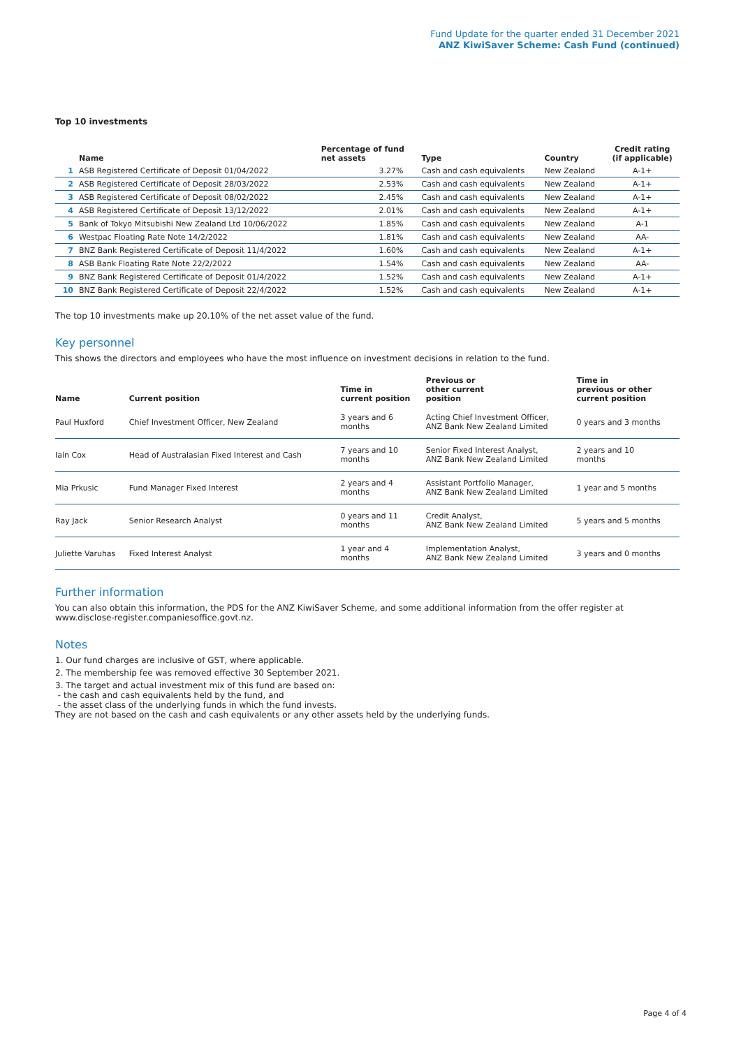Fund Update for the quarter ended 31 December 2021
ANZ KiwiSaver Scheme: Cash Fund (continued)
Top 10 investments
| | Name | Percentage of fund net assets | Type | Country | Credit rating (if applicable) |
| --- | --- | --- | --- | --- | --- |
| 1 | ASB Registered Certificate of Deposit 01/04/2022 | 3.27% | Cash and cash equivalents | New Zealand | A-1+ |
| 2 | ASB Registered Certificate of Deposit 28/03/2022 | 2.53% | Cash and cash equivalents | New Zealand | A-1+ |
| 3 | ASB Registered Certificate of Deposit 08/02/2022 | 2.45% | Cash and cash equivalents | New Zealand | A-1+ |
| 4 | ASB Registered Certificate of Deposit 13/12/2022 | 2.01% | Cash and cash equivalents | New Zealand | A-1+ |
| 5 | Bank of Tokyo Mitsubishi New Zealand Ltd 10/06/2022 | 1.85% | Cash and cash equivalents | New Zealand | A-1 |
| 6 | Westpac Floating Rate Note 14/2/2022 | 1.81% | Cash and cash equivalents | New Zealand | AA- |
| 7 | BNZ Bank Registered Certificate of Deposit 11/4/2022 | 1.60% | Cash and cash equivalents | New Zealand | A-1+ |
| 8 | ASB Bank Floating Rate Note 22/2/2022 | 1.54% | Cash and cash equivalents | New Zealand | AA- |
| 9 | BNZ Bank Registered Certificate of Deposit 01/4/2022 | 1.52% | Cash and cash equivalents | New Zealand | A-1+ |
| 10 | BNZ Bank Registered Certificate of Deposit 22/4/2022 | 1.52% | Cash and cash equivalents | New Zealand | A-1+ |
The top 10 investments make up 20.10% of the net asset value of the fund.
Key personnel
This shows the directors and employees who have the most influence on investment decisions in relation to the fund.
| Name | Current position | Time in current position | Previous or other current position | Time in previous or other current position |
| --- | --- | --- | --- | --- |
| Paul Huxford | Chief Investment Officer, New Zealand | 3 years and 6 months | Acting Chief Investment Officer, ANZ Bank New Zealand Limited | 0 years and 3 months |
| Iain Cox | Head of Australasian Fixed Interest and Cash | 7 years and 10 months | Senior Fixed Interest Analyst, ANZ Bank New Zealand Limited | 2 years and 10 months |
| Mia Prkusic | Fund Manager Fixed Interest | 2 years and 4 months | Assistant Portfolio Manager, ANZ Bank New Zealand Limited | 1 year and 5 months |
| Ray Jack | Senior Research Analyst | 0 years and 11 months | Credit Analyst, ANZ Bank New Zealand Limited | 5 years and 5 months |
| Juliette Varuhas | Fixed Interest Analyst | 1 year and 4 months | Implementation Analyst, ANZ Bank New Zealand Limited | 3 years and 0 months |
Further information
You can also obtain this information, the PDS for the ANZ KiwiSaver Scheme, and some additional information from the offer register at www.disclose-register.companiesoffice.govt.nz.
Notes
1. Our fund charges are inclusive of GST, where applicable.
2. The membership fee was removed effective 30 September 2021.
3. The target and actual investment mix of this fund are based on:
- the cash and cash equivalents held by the fund, and
- the asset class of the underlying funds in which the fund invests.
They are not based on the cash and cash equivalents or any other assets held by the underlying funds.
Page 4 of 4